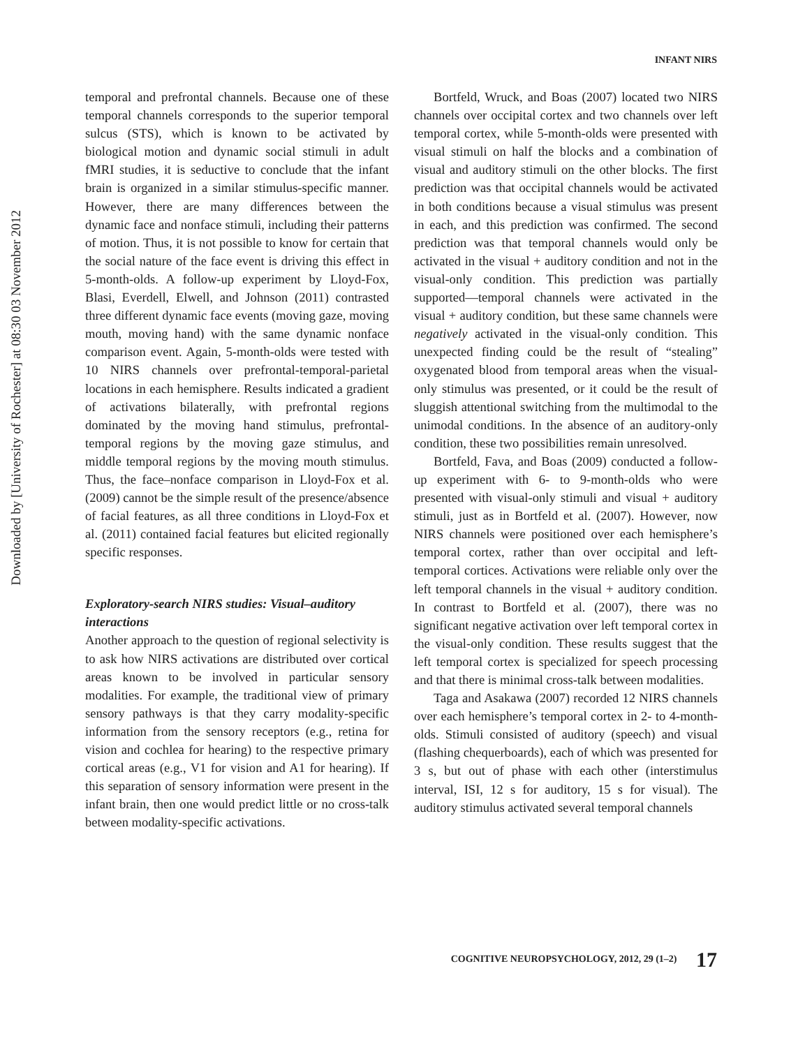INFANT NIRS
Downloaded by [University of Rochester] at 08:30 03 November 2012
temporal and prefrontal channels. Because one of these temporal channels corresponds to the superior temporal sulcus (STS), which is known to be activated by biological motion and dynamic social stimuli in adult fMRI studies, it is seductive to conclude that the infant brain is organized in a similar stimulus-specific manner. However, there are many differences between the dynamic face and nonface stimuli, including their patterns of motion. Thus, it is not possible to know for certain that the social nature of the face event is driving this effect in 5-month-olds. A follow-up experiment by Lloyd-Fox, Blasi, Everdell, Elwell, and Johnson (2011) contrasted three different dynamic face events (moving gaze, moving mouth, moving hand) with the same dynamic nonface comparison event. Again, 5-month-olds were tested with 10 NIRS channels over prefrontal-temporal-parietal locations in each hemisphere. Results indicated a gradient of activations bilaterally, with prefrontal regions dominated by the moving hand stimulus, prefrontal-temporal regions by the moving gaze stimulus, and middle temporal regions by the moving mouth stimulus. Thus, the face–nonface comparison in Lloyd-Fox et al. (2009) cannot be the simple result of the presence/absence of facial features, as all three conditions in Lloyd-Fox et al. (2011) contained facial features but elicited regionally specific responses.
Exploratory-search NIRS studies: Visual–auditory interactions
Another approach to the question of regional selectivity is to ask how NIRS activations are distributed over cortical areas known to be involved in particular sensory modalities. For example, the traditional view of primary sensory pathways is that they carry modality-specific information from the sensory receptors (e.g., retina for vision and cochlea for hearing) to the respective primary cortical areas (e.g., V1 for vision and A1 for hearing). If this separation of sensory information were present in the infant brain, then one would predict little or no cross-talk between modality-specific activations.
Bortfeld, Wruck, and Boas (2007) located two NIRS channels over occipital cortex and two channels over left temporal cortex, while 5-month-olds were presented with visual stimuli on half the blocks and a combination of visual and auditory stimuli on the other blocks. The first prediction was that occipital channels would be activated in both conditions because a visual stimulus was present in each, and this prediction was confirmed. The second prediction was that temporal channels would only be activated in the visual + auditory condition and not in the visual-only condition. This prediction was partially supported—temporal channels were activated in the visual + auditory condition, but these same channels were negatively activated in the visual-only condition. This unexpected finding could be the result of “stealing” oxygenated blood from temporal areas when the visual-only stimulus was presented, or it could be the result of sluggish attentional switching from the multimodal to the unimodal conditions. In the absence of an auditory-only condition, these two possibilities remain unresolved.
Bortfeld, Fava, and Boas (2009) conducted a follow-up experiment with 6- to 9-month-olds who were presented with visual-only stimuli and visual + auditory stimuli, just as in Bortfeld et al. (2007). However, now NIRS channels were positioned over each hemisphere’s temporal cortex, rather than over occipital and left-temporal cortices. Activations were reliable only over the left temporal channels in the visual + auditory condition. In contrast to Bortfeld et al. (2007), there was no significant negative activation over left temporal cortex in the visual-only condition. These results suggest that the left temporal cortex is specialized for speech processing and that there is minimal cross-talk between modalities.
Taga and Asakawa (2007) recorded 12 NIRS channels over each hemisphere’s temporal cortex in 2- to 4-month-olds. Stimuli consisted of auditory (speech) and visual (flashing chequerboards), each of which was presented for 3 s, but out of phase with each other (interstimulus interval, ISI, 12 s for auditory, 15 s for visual). The auditory stimulus activated several temporal channels
COGNITIVE NEUROPSYCHOLOGY, 2012, 29 (1–2) 17